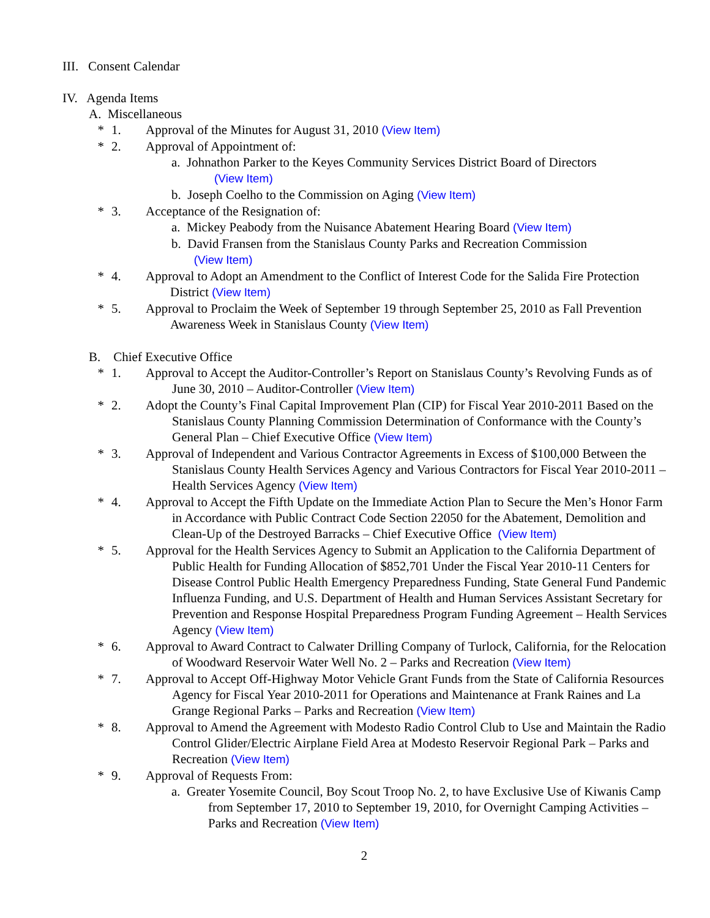III. Consent Calendar
IV. Agenda Items
A. Miscellaneous
* 1. Approval of the Minutes for August 31, 2010 (View Item)
* 2. Approval of Appointment of:
a. Johnathon Parker to the Keyes Community Services District Board of Directors
(View Item)
b. Joseph Coelho to the Commission on Aging (View Item)
* 3. Acceptance of the Resignation of:
a. Mickey Peabody from the Nuisance Abatement Hearing Board (View Item)
b. David Fransen from the Stanislaus County Parks and Recreation Commission
(View Item)
* 4. Approval to Adopt an Amendment to the Conflict of Interest Code for the Salida Fire Protection District (View Item)
* 5. Approval to Proclaim the Week of September 19 through September 25, 2010 as Fall Prevention Awareness Week in Stanislaus County (View Item)
B. Chief Executive Office
* 1. Approval to Accept the Auditor-Controller’s Report on Stanislaus County’s Revolving Funds as of June 30, 2010 – Auditor-Controller (View Item)
* 2. Adopt the County’s Final Capital Improvement Plan (CIP) for Fiscal Year 2010-2011 Based on the Stanislaus County Planning Commission Determination of Conformance with the County’s General Plan – Chief Executive Office (View Item)
* 3. Approval of Independent and Various Contractor Agreements in Excess of $100,000 Between the Stanislaus County Health Services Agency and Various Contractors for Fiscal Year 2010-2011 – Health Services Agency (View Item)
* 4. Approval to Accept the Fifth Update on the Immediate Action Plan to Secure the Men’s Honor Farm in Accordance with Public Contract Code Section 22050 for the Abatement, Demolition and Clean-Up of the Destroyed Barracks – Chief Executive Office (View Item)
* 5. Approval for the Health Services Agency to Submit an Application to the California Department of Public Health for Funding Allocation of $852,701 Under the Fiscal Year 2010-11 Centers for Disease Control Public Health Emergency Preparedness Funding, State General Fund Pandemic Influenza Funding, and U.S. Department of Health and Human Services Assistant Secretary for Prevention and Response Hospital Preparedness Program Funding Agreement – Health Services Agency (View Item)
* 6. Approval to Award Contract to Calwater Drilling Company of Turlock, California, for the Relocation of Woodward Reservoir Water Well No. 2 – Parks and Recreation (View Item)
* 7. Approval to Accept Off-Highway Motor Vehicle Grant Funds from the State of California Resources Agency for Fiscal Year 2010-2011 for Operations and Maintenance at Frank Raines and La Grange Regional Parks – Parks and Recreation (View Item)
* 8. Approval to Amend the Agreement with Modesto Radio Control Club to Use and Maintain the Radio Control Glider/Electric Airplane Field Area at Modesto Reservoir Regional Park – Parks and Recreation (View Item)
* 9. Approval of Requests From:
a. Greater Yosemite Council, Boy Scout Troop No. 2, to have Exclusive Use of Kiwanis Camp from September 17, 2010 to September 19, 2010, for Overnight Camping Activities – Parks and Recreation (View Item)
2